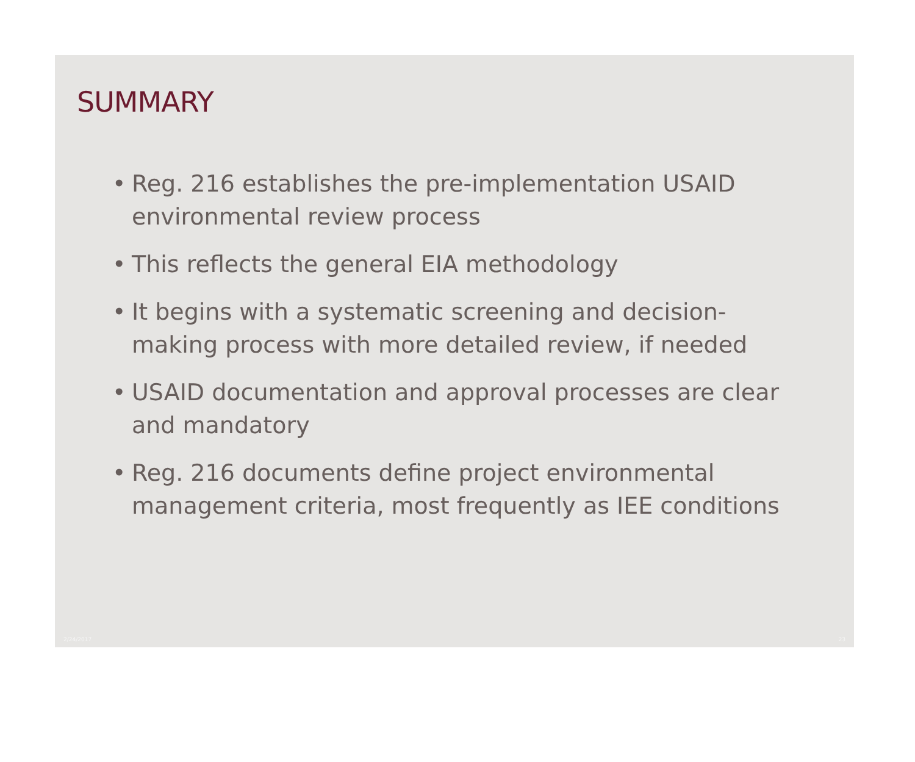SUMMARY
• Reg. 216 establishes the pre-implementation USAID environmental review process
• This reflects the general EIA methodology
• It begins with a systematic screening and decision-making process with more detailed review, if needed
• USAID documentation and approval processes are clear and mandatory
• Reg. 216 documents define project environmental management criteria, most frequently as IEE conditions
2/24/2017 23